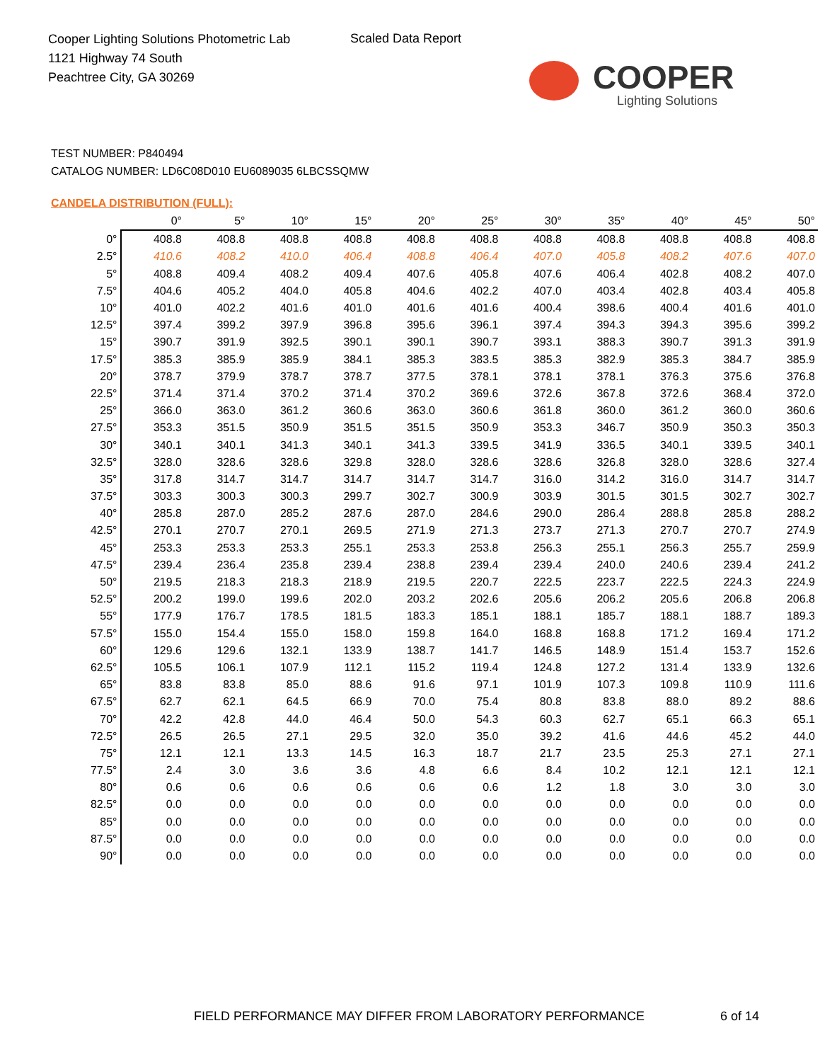Cooper Lighting Solutions Photometric Lab
1121 Highway 74 South
Peachtree City, GA 30269
Scaled Data Report
COOPER
Lighting Solutions
TEST NUMBER: P840494
CATALOG NUMBER: LD6C08D010 EU6089035 6LBCSSQMW
CANDELA DISTRIBUTION (FULL):
| | 0° | 5° | 10° | 15° | 20° | 25° | 30° | 35° | 40° | 45° | 50° |
| --- | --- | --- | --- | --- | --- | --- | --- | --- | --- | --- | --- |
| 0° | 408.8 | 408.8 | 408.8 | 408.8 | 408.8 | 408.8 | 408.8 | 408.8 | 408.8 | 408.8 | 408.8 |
| 2.5° | 410.6 | 408.2 | 410.0 | 406.4 | 408.8 | 406.4 | 407.0 | 405.8 | 408.2 | 407.6 | 407.0 |
| 5° | 408.8 | 409.4 | 408.2 | 409.4 | 407.6 | 405.8 | 407.6 | 406.4 | 402.8 | 408.2 | 407.0 |
| 7.5° | 404.6 | 405.2 | 404.0 | 405.8 | 404.6 | 402.2 | 407.0 | 403.4 | 402.8 | 403.4 | 405.8 |
| 10° | 401.0 | 402.2 | 401.6 | 401.0 | 401.6 | 401.6 | 400.4 | 398.6 | 400.4 | 401.6 | 401.0 |
| 12.5° | 397.4 | 399.2 | 397.9 | 396.8 | 395.6 | 396.1 | 397.4 | 394.3 | 394.3 | 395.6 | 399.2 |
| 15° | 390.7 | 391.9 | 392.5 | 390.1 | 390.1 | 390.7 | 393.1 | 388.3 | 390.7 | 391.3 | 391.9 |
| 17.5° | 385.3 | 385.9 | 385.9 | 384.1 | 385.3 | 383.5 | 385.3 | 382.9 | 385.3 | 384.7 | 385.9 |
| 20° | 378.7 | 379.9 | 378.7 | 378.7 | 377.5 | 378.1 | 378.1 | 378.1 | 376.3 | 375.6 | 376.8 |
| 22.5° | 371.4 | 371.4 | 370.2 | 371.4 | 370.2 | 369.6 | 372.6 | 367.8 | 372.6 | 368.4 | 372.0 |
| 25° | 366.0 | 363.0 | 361.2 | 360.6 | 363.0 | 360.6 | 361.8 | 360.0 | 361.2 | 360.0 | 360.6 |
| 27.5° | 353.3 | 351.5 | 350.9 | 351.5 | 351.5 | 350.9 | 353.3 | 346.7 | 350.9 | 350.3 | 350.3 |
| 30° | 340.1 | 340.1 | 341.3 | 340.1 | 341.3 | 339.5 | 341.9 | 336.5 | 340.1 | 339.5 | 340.1 |
| 32.5° | 328.0 | 328.6 | 328.6 | 329.8 | 328.0 | 328.6 | 328.6 | 326.8 | 328.0 | 328.6 | 327.4 |
| 35° | 317.8 | 314.7 | 314.7 | 314.7 | 314.7 | 314.7 | 316.0 | 314.2 | 316.0 | 314.7 | 314.7 |
| 37.5° | 303.3 | 300.3 | 300.3 | 299.7 | 302.7 | 300.9 | 303.9 | 301.5 | 301.5 | 302.7 | 302.7 |
| 40° | 285.8 | 287.0 | 285.2 | 287.6 | 287.0 | 284.6 | 290.0 | 286.4 | 288.8 | 285.8 | 288.2 |
| 42.5° | 270.1 | 270.7 | 270.1 | 269.5 | 271.9 | 271.3 | 273.7 | 271.3 | 270.7 | 270.7 | 274.9 |
| 45° | 253.3 | 253.3 | 253.3 | 255.1 | 253.3 | 253.8 | 256.3 | 255.1 | 256.3 | 255.7 | 259.9 |
| 47.5° | 239.4 | 236.4 | 235.8 | 239.4 | 238.8 | 239.4 | 239.4 | 240.0 | 240.6 | 239.4 | 241.2 |
| 50° | 219.5 | 218.3 | 218.3 | 218.9 | 219.5 | 220.7 | 222.5 | 223.7 | 222.5 | 224.3 | 224.9 |
| 52.5° | 200.2 | 199.0 | 199.6 | 202.0 | 203.2 | 202.6 | 205.6 | 206.2 | 205.6 | 206.8 | 206.8 |
| 55° | 177.9 | 176.7 | 178.5 | 181.5 | 183.3 | 185.1 | 188.1 | 185.7 | 188.1 | 188.7 | 189.3 |
| 57.5° | 155.0 | 154.4 | 155.0 | 158.0 | 159.8 | 164.0 | 168.8 | 168.8 | 171.2 | 169.4 | 171.2 |
| 60° | 129.6 | 129.6 | 132.1 | 133.9 | 138.7 | 141.7 | 146.5 | 148.9 | 151.4 | 153.7 | 152.6 |
| 62.5° | 105.5 | 106.1 | 107.9 | 112.1 | 115.2 | 119.4 | 124.8 | 127.2 | 131.4 | 133.9 | 132.6 |
| 65° | 83.8 | 83.8 | 85.0 | 88.6 | 91.6 | 97.1 | 101.9 | 107.3 | 109.8 | 110.9 | 111.6 |
| 67.5° | 62.7 | 62.1 | 64.5 | 66.9 | 70.0 | 75.4 | 80.8 | 83.8 | 88.0 | 89.2 | 88.6 |
| 70° | 42.2 | 42.8 | 44.0 | 46.4 | 50.0 | 54.3 | 60.3 | 62.7 | 65.1 | 66.3 | 65.1 |
| 72.5° | 26.5 | 26.5 | 27.1 | 29.5 | 32.0 | 35.0 | 39.2 | 41.6 | 44.6 | 45.2 | 44.0 |
| 75° | 12.1 | 12.1 | 13.3 | 14.5 | 16.3 | 18.7 | 21.7 | 23.5 | 25.3 | 27.1 | 27.1 |
| 77.5° | 2.4 | 3.0 | 3.6 | 3.6 | 4.8 | 6.6 | 8.4 | 10.2 | 12.1 | 12.1 | 12.1 |
| 80° | 0.6 | 0.6 | 0.6 | 0.6 | 0.6 | 0.6 | 1.2 | 1.8 | 3.0 | 3.0 | 3.0 |
| 82.5° | 0.0 | 0.0 | 0.0 | 0.0 | 0.0 | 0.0 | 0.0 | 0.0 | 0.0 | 0.0 | 0.0 |
| 85° | 0.0 | 0.0 | 0.0 | 0.0 | 0.0 | 0.0 | 0.0 | 0.0 | 0.0 | 0.0 | 0.0 |
| 87.5° | 0.0 | 0.0 | 0.0 | 0.0 | 0.0 | 0.0 | 0.0 | 0.0 | 0.0 | 0.0 | 0.0 |
| 90° | 0.0 | 0.0 | 0.0 | 0.0 | 0.0 | 0.0 | 0.0 | 0.0 | 0.0 | 0.0 | 0.0 |
FIELD PERFORMANCE MAY DIFFER FROM LABORATORY PERFORMANCE
6 of 14